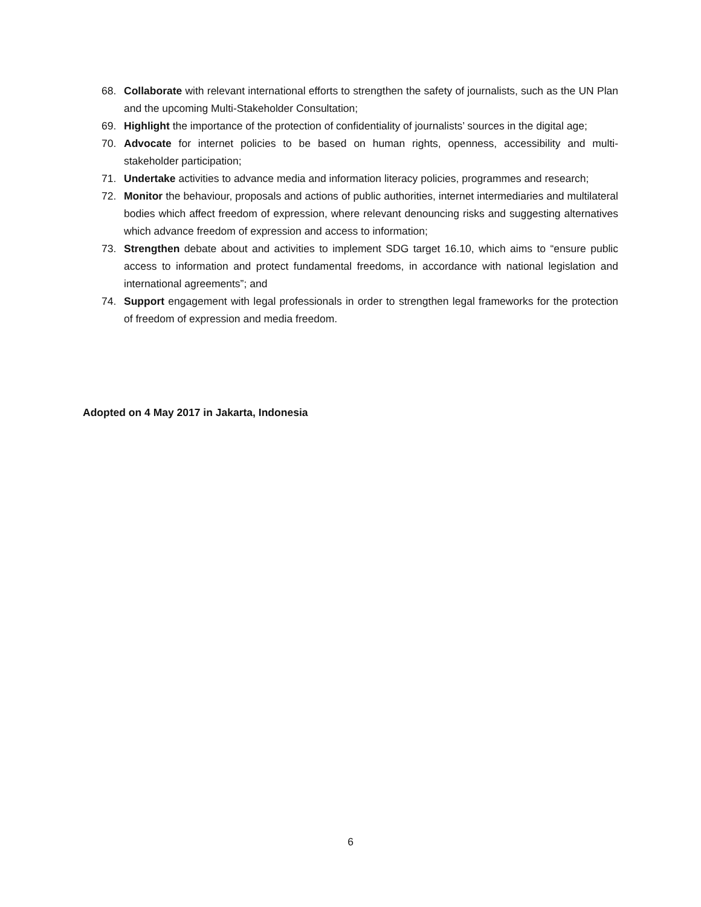68. Collaborate with relevant international efforts to strengthen the safety of journalists, such as the UN Plan and the upcoming Multi-Stakeholder Consultation;
69. Highlight the importance of the protection of confidentiality of journalists’ sources in the digital age;
70. Advocate for internet policies to be based on human rights, openness, accessibility and multi-stakeholder participation;
71. Undertake activities to advance media and information literacy policies, programmes and research;
72. Monitor the behaviour, proposals and actions of public authorities, internet intermediaries and multilateral bodies which affect freedom of expression, where relevant denouncing risks and suggesting alternatives which advance freedom of expression and access to information;
73. Strengthen debate about and activities to implement SDG target 16.10, which aims to “ensure public access to information and protect fundamental freedoms, in accordance with national legislation and international agreements”; and
74. Support engagement with legal professionals in order to strengthen legal frameworks for the protection of freedom of expression and media freedom.
Adopted on 4 May 2017 in Jakarta, Indonesia
6